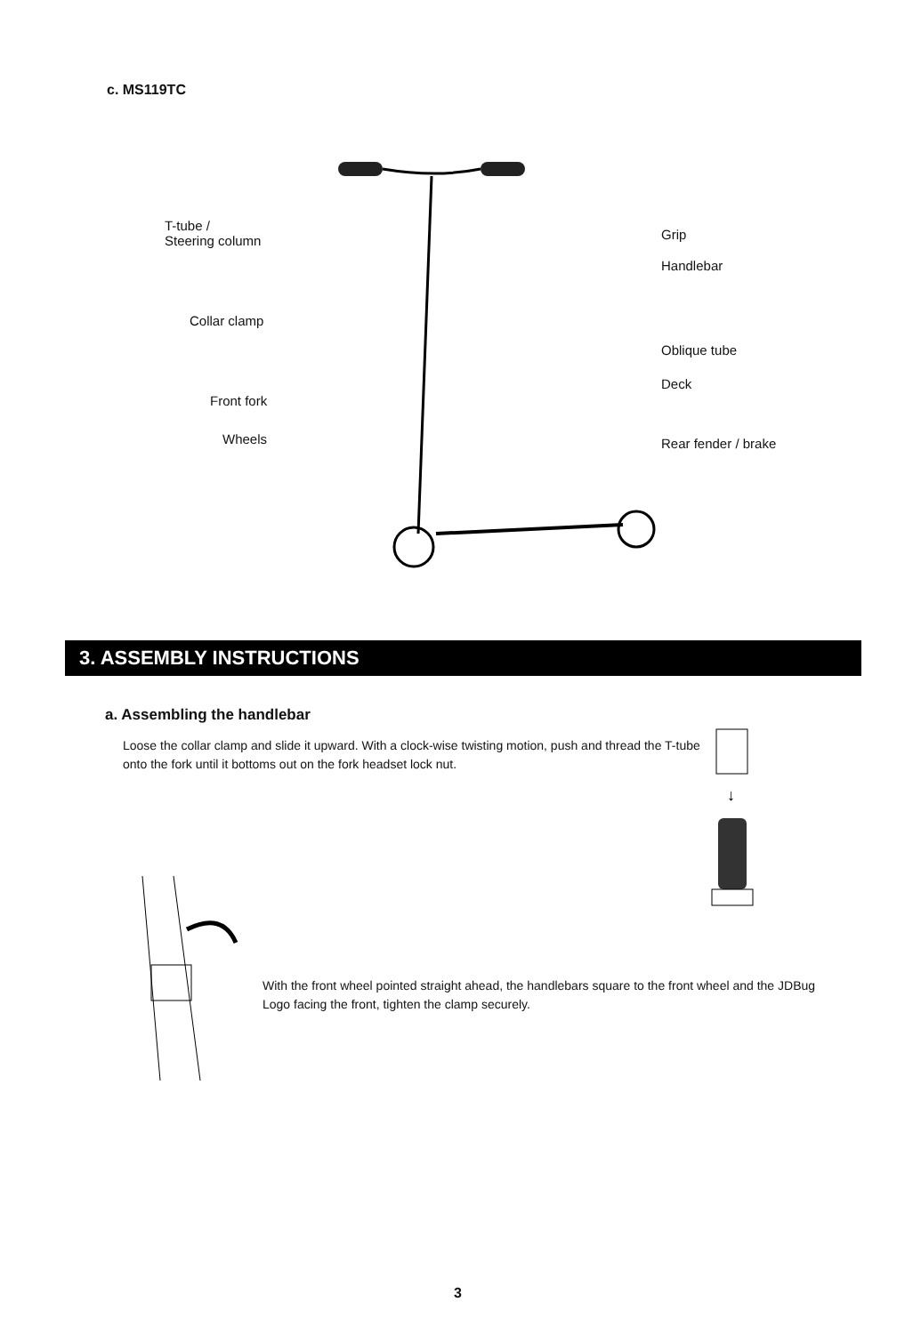c. MS119TC
T-tube /
Steering column
Collar clamp
Front fork
Wheels
Grip
Handlebar
Oblique tube
Deck
Rear fender / brake
3. ASSEMBLY INSTRUCTIONS
a. Assembling the handlebar
Loose the collar clamp and slide it upward. With a clock-wise twisting motion, push and thread the T-tube onto the fork until it bottoms out on the fork headset lock nut.
↓
With the front wheel pointed straight ahead, the handlebars square to the front wheel and the JDBug Logo facing the front, tighten the clamp securely.
3